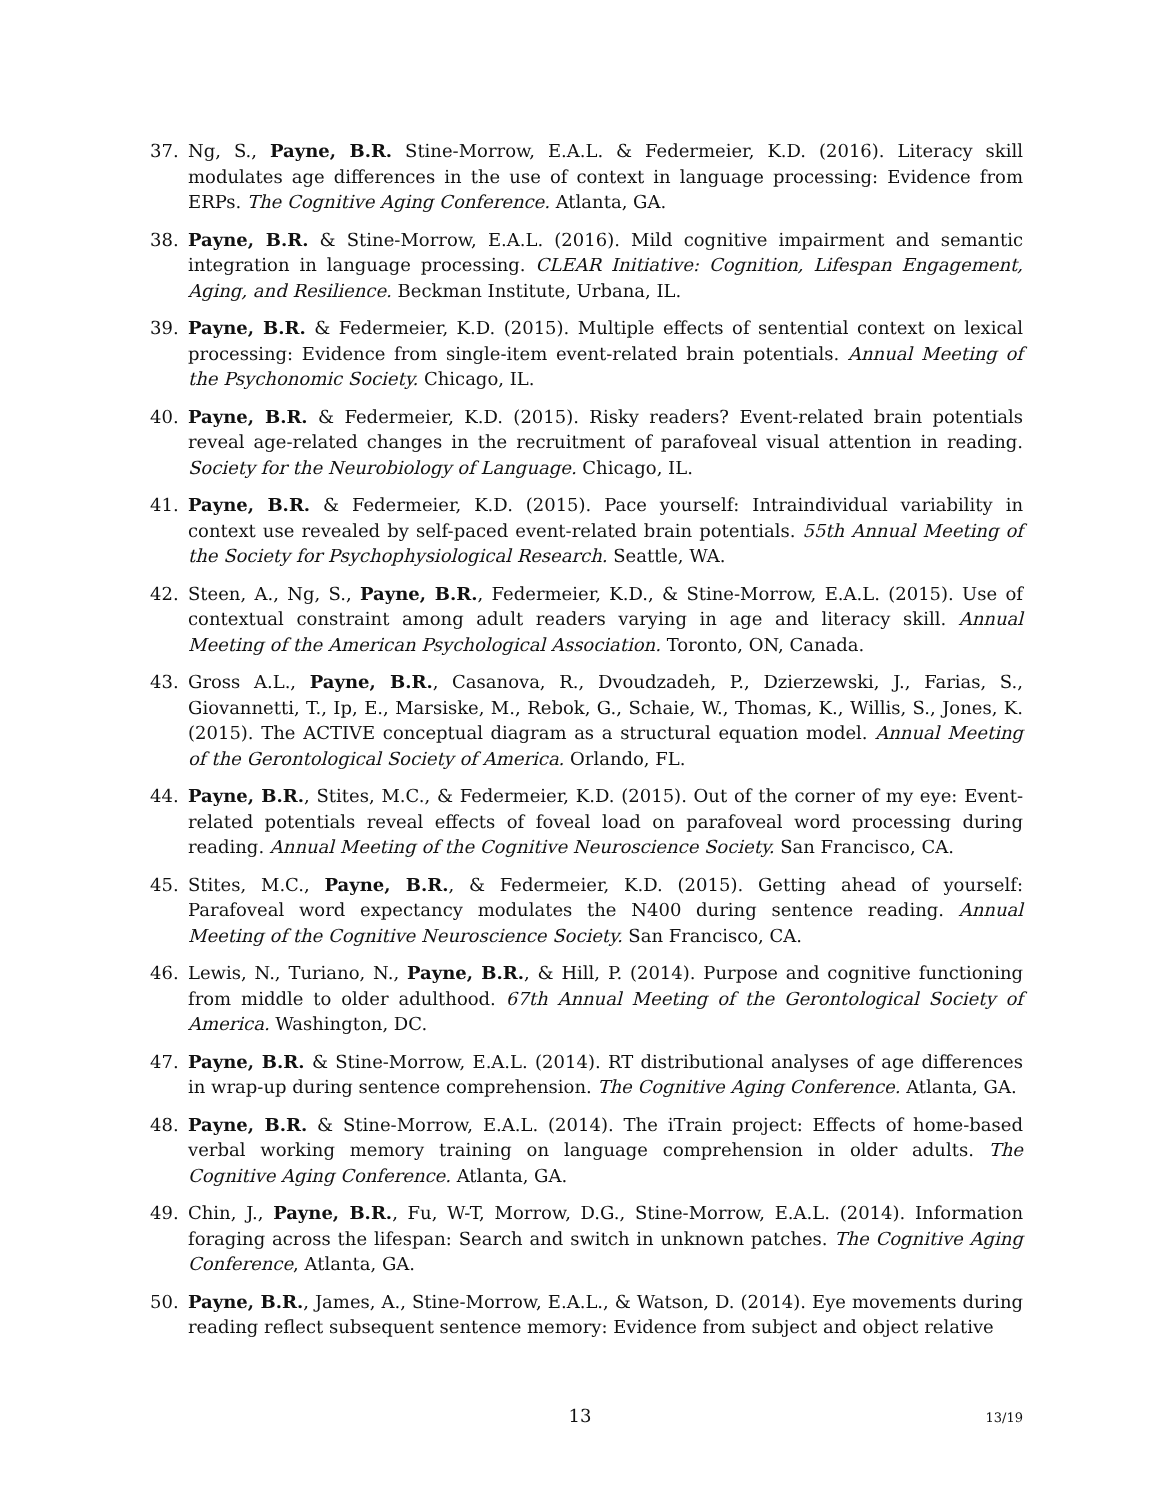37. Ng, S., Payne, B.R. Stine-Morrow, E.A.L. & Federmeier, K.D. (2016). Literacy skill modulates age differences in the use of context in language processing: Evidence from ERPs. The Cognitive Aging Conference. Atlanta, GA.
38. Payne, B.R. & Stine-Morrow, E.A.L. (2016). Mild cognitive impairment and semantic integration in language processing. CLEAR Initiative: Cognition, Lifespan Engagement, Aging, and Resilience. Beckman Institute, Urbana, IL.
39. Payne, B.R. & Federmeier, K.D. (2015). Multiple effects of sentential context on lexical processing: Evidence from single-item event-related brain potentials. Annual Meeting of the Psychonomic Society. Chicago, IL.
40. Payne, B.R. & Federmeier, K.D. (2015). Risky readers? Event-related brain potentials reveal age-related changes in the recruitment of parafoveal visual attention in reading. Society for the Neurobiology of Language. Chicago, IL.
41. Payne, B.R. & Federmeier, K.D. (2015). Pace yourself: Intraindividual variability in context use revealed by self-paced event-related brain potentials. 55th Annual Meeting of the Society for Psychophysiological Research. Seattle, WA.
42. Steen, A., Ng, S., Payne, B.R., Federmeier, K.D., & Stine-Morrow, E.A.L. (2015). Use of contextual constraint among adult readers varying in age and literacy skill. Annual Meeting of the American Psychological Association. Toronto, ON, Canada.
43. Gross A.L., Payne, B.R., Casanova, R., Dvoudzadeh, P., Dzierzewski, J., Farias, S., Giovannetti, T., Ip, E., Marsiske, M., Rebok, G., Schaie, W., Thomas, K., Willis, S., Jones, K. (2015). The ACTIVE conceptual diagram as a structural equation model. Annual Meeting of the Gerontological Society of America. Orlando, FL.
44. Payne, B.R., Stites, M.C., & Federmeier, K.D. (2015). Out of the corner of my eye: Event-related potentials reveal effects of foveal load on parafoveal word processing during reading. Annual Meeting of the Cognitive Neuroscience Society. San Francisco, CA.
45. Stites, M.C., Payne, B.R., & Federmeier, K.D. (2015). Getting ahead of yourself: Parafoveal word expectancy modulates the N400 during sentence reading. Annual Meeting of the Cognitive Neuroscience Society. San Francisco, CA.
46. Lewis, N., Turiano, N., Payne, B.R., & Hill, P. (2014). Purpose and cognitive functioning from middle to older adulthood. 67th Annual Meeting of the Gerontological Society of America. Washington, DC.
47. Payne, B.R. & Stine-Morrow, E.A.L. (2014). RT distributional analyses of age differences in wrap-up during sentence comprehension. The Cognitive Aging Conference. Atlanta, GA.
48. Payne, B.R. & Stine-Morrow, E.A.L. (2014). The iTrain project: Effects of home-based verbal working memory training on language comprehension in older adults. The Cognitive Aging Conference. Atlanta, GA.
49. Chin, J., Payne, B.R., Fu, W-T, Morrow, D.G., Stine-Morrow, E.A.L. (2014). Information foraging across the lifespan: Search and switch in unknown patches. The Cognitive Aging Conference, Atlanta, GA.
50. Payne, B.R., James, A., Stine-Morrow, E.A.L., & Watson, D. (2014). Eye movements during reading reflect subsequent sentence memory: Evidence from subject and object relative
13
13/19